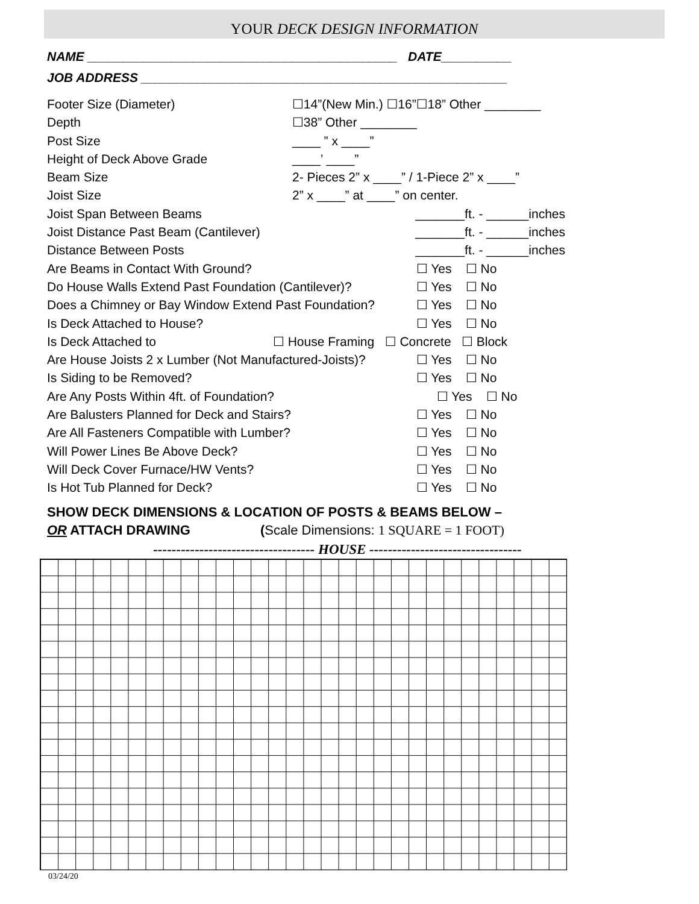YOUR DECK DESIGN INFORMATION
NAME ____________________________________________ DATE__________
JOB ADDRESS ____________________________________________________
Footer Size (Diameter) ☐14”(New Min.) ☐16”☐18” Other ________
Depth ☐38” Other ________
Post Size ____ ” x ____”
Height of Deck Above Grade ____’ ____”
Beam Size 2- Pieces 2” x ____” / 1-Piece 2” x ____”
Joist Size 2” x ____” at ____” on center.
Joist Span Between Beams _______ft. - ______inches
Joist Distance Past Beam (Cantilever) _______ft. - ______inches
Distance Between Posts _______ft. - ______inches
Are Beams in Contact With Ground? ☐ Yes ☐ No
Do House Walls Extend Past Foundation (Cantilever)? ☐ Yes ☐ No
Does a Chimney or Bay Window Extend Past Foundation? ☐ Yes ☐ No
Is Deck Attached to House? ☐ Yes ☐ No
Is Deck Attached to ☐ House Framing ☐ Concrete ☐ Block
Are House Joists 2 x Lumber (Not Manufactured-Joists)? ☐ Yes ☐ No
Is Siding to be Removed? ☐ Yes ☐ No
Are Any Posts Within 4ft. of Foundation? ☐ Yes ☐ No
Are Balusters Planned for Deck and Stairs? ☐ Yes ☐ No
Are All Fasteners Compatible with Lumber? ☐ Yes ☐ No
Will Power Lines Be Above Deck? ☐ Yes ☐ No
Will Deck Cover Furnace/HW Vents? ☐ Yes ☐ No
Is Hot Tub Planned for Deck? ☐ Yes ☐ No
SHOW DECK DIMENSIONS & LOCATION OF POSTS & BEAMS BELOW –
OR ATTACH DRAWING (Scale Dimensions: 1 SQUARE = 1 FOOT)
----------------------------------- HOUSE ---------------------------------
03/24/20